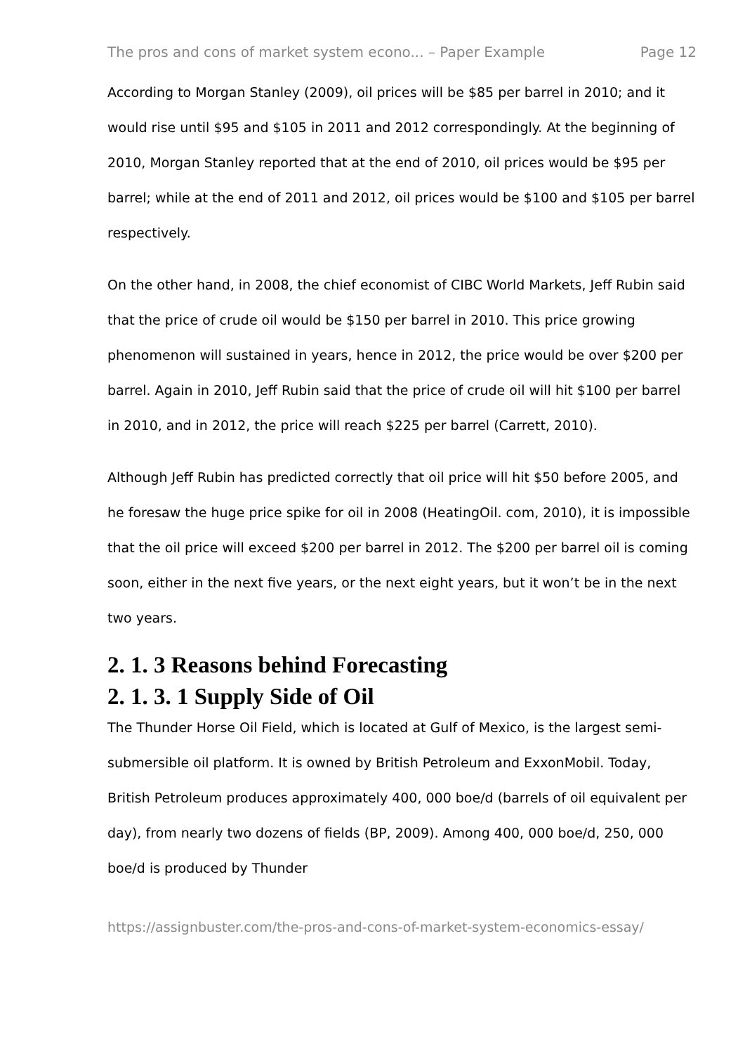The pros and cons of market system econo... – Paper Example Page 12
According to Morgan Stanley (2009), oil prices will be $85 per barrel in 2010; and it would rise until $95 and $105 in 2011 and 2012 correspondingly. At the beginning of 2010, Morgan Stanley reported that at the end of 2010, oil prices would be $95 per barrel; while at the end of 2011 and 2012, oil prices would be $100 and $105 per barrel respectively.
On the other hand, in 2008, the chief economist of CIBC World Markets, Jeff Rubin said that the price of crude oil would be $150 per barrel in 2010. This price growing phenomenon will sustained in years, hence in 2012, the price would be over $200 per barrel. Again in 2010, Jeff Rubin said that the price of crude oil will hit $100 per barrel in 2010, and in 2012, the price will reach $225 per barrel (Carrett, 2010).
Although Jeff Rubin has predicted correctly that oil price will hit $50 before 2005, and he foresaw the huge price spike for oil in 2008 (HeatingOil. com, 2010), it is impossible that the oil price will exceed $200 per barrel in 2012. The $200 per barrel oil is coming soon, either in the next five years, or the next eight years, but it won’t be in the next two years.
2. 1. 3 Reasons behind Forecasting
2. 1. 3. 1 Supply Side of Oil
The Thunder Horse Oil Field, which is located at Gulf of Mexico, is the largest semi-submersible oil platform. It is owned by British Petroleum and ExxonMobil. Today, British Petroleum produces approximately 400, 000 boe/d (barrels of oil equivalent per day), from nearly two dozens of fields (BP, 2009). Among 400, 000 boe/d, 250, 000 boe/d is produced by Thunder
https://assignbuster.com/the-pros-and-cons-of-market-system-economics-essay/